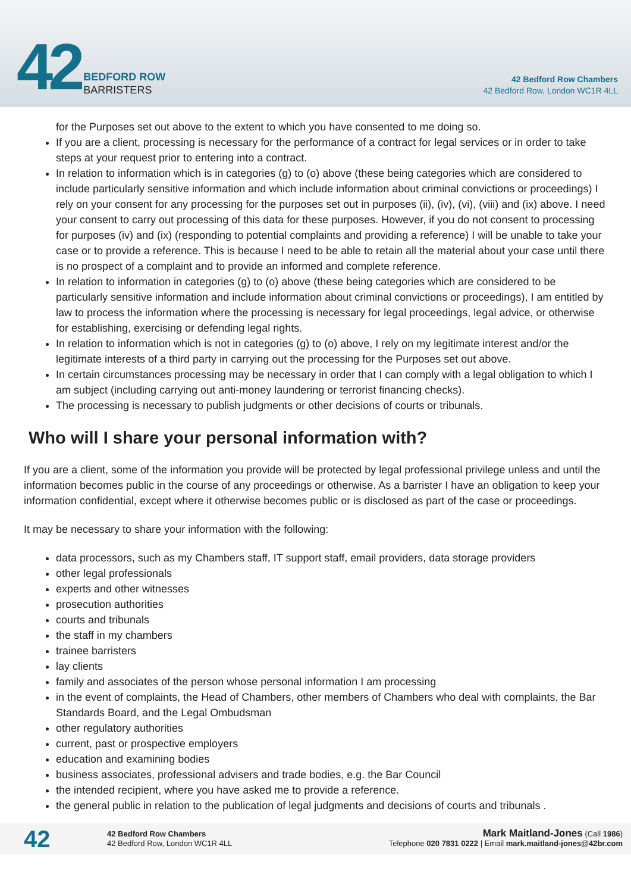42
BEDFORD ROW
BARRISTERS
42 Bedford Row Chambers
42 Bedford Row, London WC1R 4LL
for the Purposes set out above to the extent to which you have consented to me doing so.
If you are a client, processing is necessary for the performance of a contract for legal services or in order to take steps at your request prior to entering into a contract.
In relation to information which is in categories (g) to (o) above (these being categories which are considered to include particularly sensitive information and which include information about criminal convictions or proceedings) I rely on your consent for any processing for the purposes set out in purposes (ii), (iv), (vi), (viii) and (ix) above. I need your consent to carry out processing of this data for these purposes. However, if you do not consent to processing for purposes (iv) and (ix) (responding to potential complaints and providing a reference) I will be unable to take your case or to provide a reference. This is because I need to be able to retain all the material about your case until there is no prospect of a complaint and to provide an informed and complete reference.
In relation to information in categories (g) to (o) above (these being categories which are considered to be particularly sensitive information and include information about criminal convictions or proceedings), I am entitled by law to process the information where the processing is necessary for legal proceedings, legal advice, or otherwise for establishing, exercising or defending legal rights.
In relation to information which is not in categories (g) to (o) above, I rely on my legitimate interest and/or the legitimate interests of a third party in carrying out the processing for the Purposes set out above.
In certain circumstances processing may be necessary in order that I can comply with a legal obligation to which I am subject (including carrying out anti-money laundering or terrorist financing checks).
The processing is necessary to publish judgments or other decisions of courts or tribunals.
Who will I share your personal information with?
If you are a client, some of the information you provide will be protected by legal professional privilege unless and until the information becomes public in the course of any proceedings or otherwise. As a barrister I have an obligation to keep your information confidential, except where it otherwise becomes public or is disclosed as part of the case or proceedings.
It may be necessary to share your information with the following:
data processors, such as my Chambers staff, IT support staff, email providers, data storage providers
other legal professionals
experts and other witnesses
prosecution authorities
courts and tribunals
the staff in my chambers
trainee barristers
lay clients
family and associates of the person whose personal information I am processing
in the event of complaints, the Head of Chambers, other members of Chambers who deal with complaints, the Bar Standards Board, and the Legal Ombudsman
other regulatory authorities
current, past or prospective employers
education and examining bodies
business associates, professional advisers and trade bodies, e.g. the Bar Council
the intended recipient, where you have asked me to provide a reference.
the general public in relation to the publication of legal judgments and decisions of courts and tribunals .
42
42 Bedford Row Chambers
42 Bedford Row, London WC1R 4LL
Mark Maitland-Jones (Call 1986)
Telephone 020 7831 0222 | Email mark.maitland-jones@42br.com